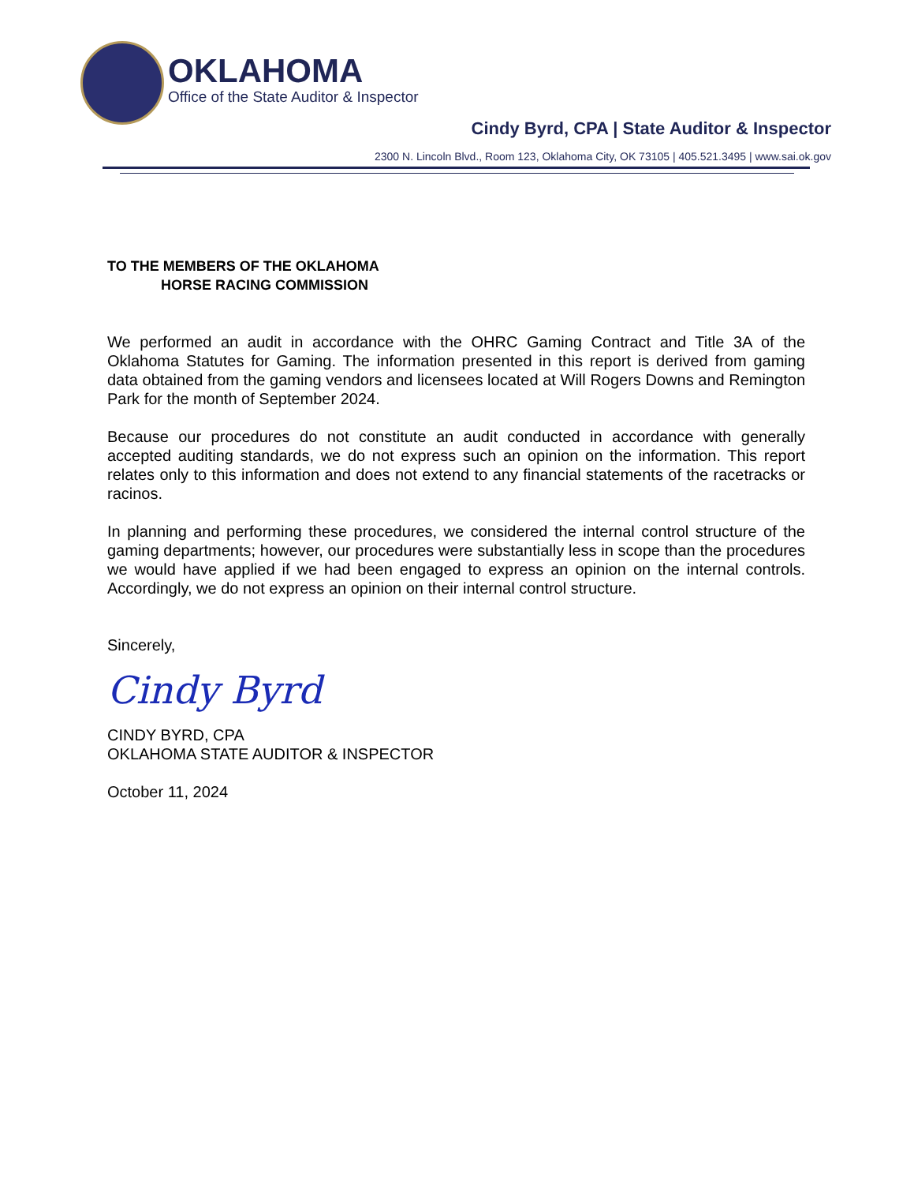OKLAHOMA
Office of the State Auditor & Inspector
Cindy Byrd, CPA | State Auditor & Inspector
2300 N. Lincoln Blvd., Room 123, Oklahoma City, OK 73105 | 405.521.3495 | www.sai.ok.gov
TO THE MEMBERS OF THE OKLAHOMA
HORSE RACING COMMISSION
We performed an audit in accordance with the OHRC Gaming Contract and Title 3A of the Oklahoma Statutes for Gaming. The information presented in this report is derived from gaming data obtained from the gaming vendors and licensees located at Will Rogers Downs and Remington Park for the month of September 2024.
Because our procedures do not constitute an audit conducted in accordance with generally accepted auditing standards, we do not express such an opinion on the information. This report relates only to this information and does not extend to any financial statements of the racetracks or racinos.
In planning and performing these procedures, we considered the internal control structure of the gaming departments; however, our procedures were substantially less in scope than the procedures we would have applied if we had been engaged to express an opinion on the internal controls. Accordingly, we do not express an opinion on their internal control structure.
Sincerely,
Cindy Byrd
CINDY BYRD, CPA
OKLAHOMA STATE AUDITOR & INSPECTOR
October 11, 2024